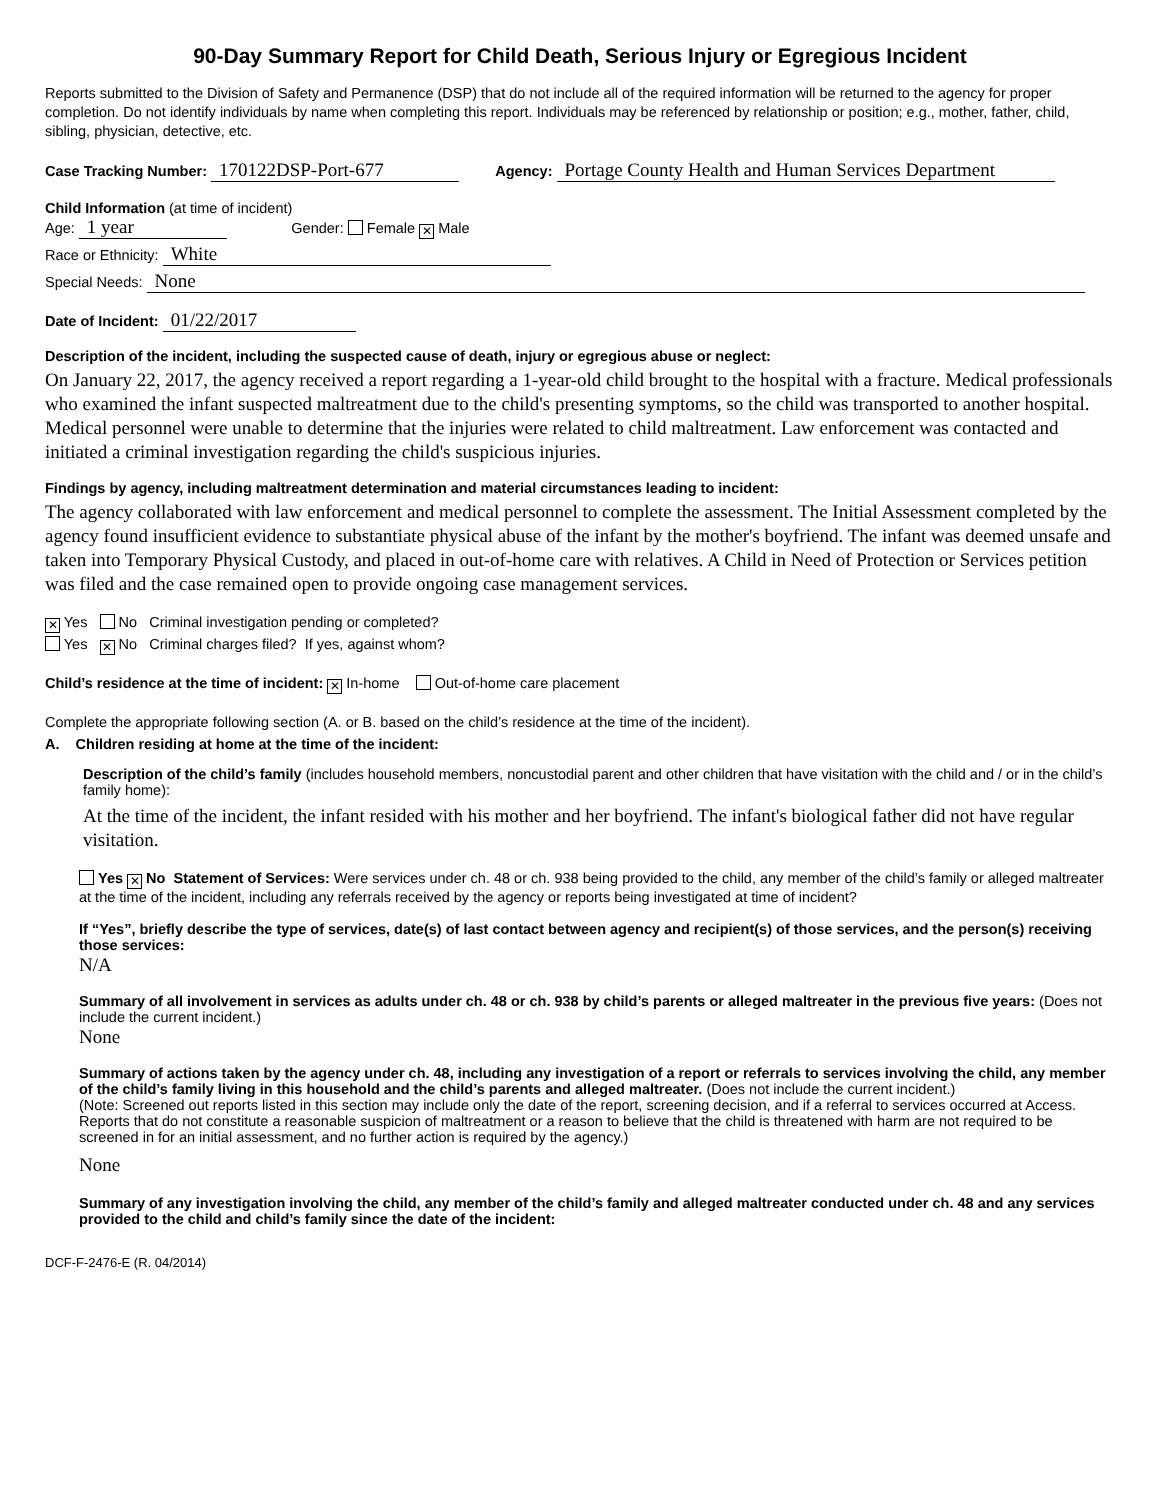90-Day Summary Report for Child Death, Serious Injury or Egregious Incident
Reports submitted to the Division of Safety and Permanence (DSP) that do not include all of the required information will be returned to the agency for proper completion. Do not identify individuals by name when completing this report. Individuals may be referenced by relationship or position; e.g., mother, father, child, sibling, physician, detective, etc.
Case Tracking Number: 170122DSP-Port-677 Agency: Portage County Health and Human Services Department
Child Information (at time of incident)
Age: 1 year Gender: Female ✕ Male
Race or Ethnicity: White
Special Needs: None
Date of Incident: 01/22/2017
Description of the incident, including the suspected cause of death, injury or egregious abuse or neglect:
On January 22, 2017, the agency received a report regarding a 1-year-old child brought to the hospital with a fracture. Medical professionals who examined the infant suspected maltreatment due to the child's presenting symptoms, so the child was transported to another hospital. Medical personnel were unable to determine that the injuries were related to child maltreatment. Law enforcement was contacted and initiated a criminal investigation regarding the child's suspicious injuries.
Findings by agency, including maltreatment determination and material circumstances leading to incident:
The agency collaborated with law enforcement and medical personnel to complete the assessment. The Initial Assessment completed by the agency found insufficient evidence to substantiate physical abuse of the infant by the mother's boyfriend. The infant was deemed unsafe and taken into Temporary Physical Custody, and placed in out-of-home care with relatives. A Child in Need of Protection or Services petition was filed and the case remained open to provide ongoing case management services.
✕ Yes No Criminal investigation pending or completed?
Yes ✕ No Criminal charges filed? If yes, against whom?
Child’s residence at the time of incident: ✕ In-home Out-of-home care placement
Complete the appropriate following section (A. or B. based on the child’s residence at the time of the incident).
A. Children residing at home at the time of the incident:
Description of the child’s family (includes household members, noncustodial parent and other children that have visitation with the child and / or in the child’s family home):
At the time of the incident, the infant resided with his mother and her boyfriend. The infant's biological father did not have regular visitation.
Yes ✕ No Statement of Services: Were services under ch. 48 or ch. 938 being provided to the child, any member of the child’s family or alleged maltreater at the time of the incident, including any referrals received by the agency or reports being investigated at time of incident?
If “Yes”, briefly describe the type of services, date(s) of last contact between agency and recipient(s) of those services, and the person(s) receiving those services:
N/A
Summary of all involvement in services as adults under ch. 48 or ch. 938 by child’s parents or alleged maltreater in the previous five years: (Does not include the current incident.)
None
Summary of actions taken by the agency under ch. 48, including any investigation of a report or referrals to services involving the child, any member of the child’s family living in this household and the child’s parents and alleged maltreater. (Does not include the current incident.)
(Note: Screened out reports listed in this section may include only the date of the report, screening decision, and if a referral to services occurred at Access. Reports that do not constitute a reasonable suspicion of maltreatment or a reason to believe that the child is threatened with harm are not required to be screened in for an initial assessment, and no further action is required by the agency.)
None
Summary of any investigation involving the child, any member of the child’s family and alleged maltreater conducted under ch. 48 and any services provided to the child and child’s family since the date of the incident:
DCF-F-2476-E (R. 04/2014)